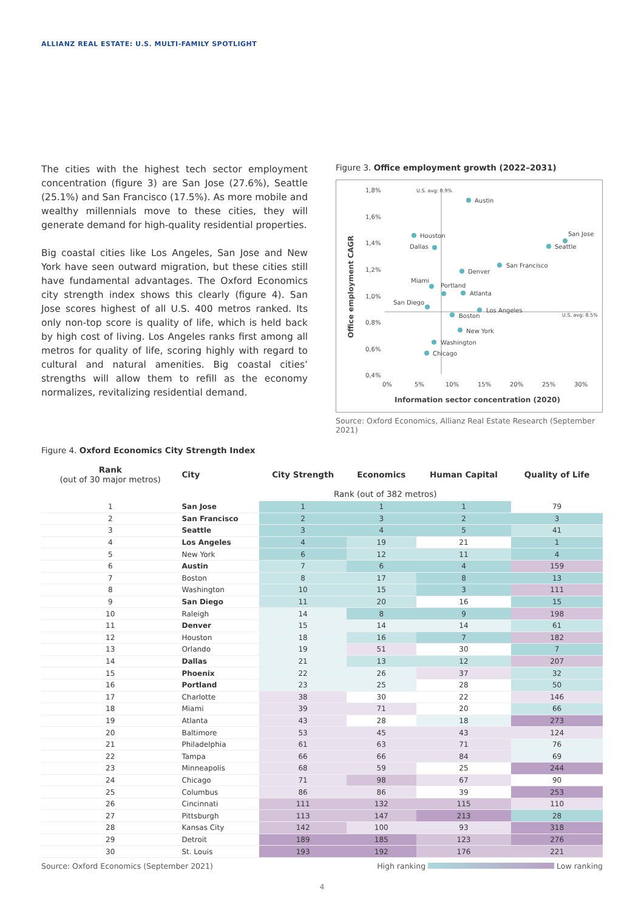ALLIANZ REAL ESTATE: U.S. MULTI-FAMILY SPOTLIGHT
The cities with the highest tech sector employment concentration (figure 3) are San Jose (27.6%), Seattle (25.1%) and San Francisco (17.5%). As more mobile and wealthy millennials move to these cities, they will generate demand for high-quality residential properties.
Big coastal cities like Los Angeles, San Jose and New York have seen outward migration, but these cities still have fundamental advantages. The Oxford Economics city strength index shows this clearly (figure 4). San Jose scores highest of all U.S. 400 metros ranked. Its only non-top score is quality of life, which is held back by high cost of living. Los Angeles ranks first among all metros for quality of life, scoring highly with regard to cultural and natural amenities. Big coastal cities’ strengths will allow them to refill as the economy normalizes, revitalizing residential demand.
Figure 3. Office employment growth (2022–2031)
Office employment CAGR
1,8%
1,6%
1,4%
1,2%
1,0%
0,8%
0,6%
0,4%
0%
5%
10%
15%
20%
25%
30%
Information sector concentration (2020)
U.S. avg: 0.9%
U.S. avg: 8.5%
Austin
Houston
Dallas
San Jose
Seattle
San Francisco
Denver
Miami
Portland
Atlanta
San Diego
Los Angeles
Boston
New York
Washington
Chicago
Source: Oxford Economics, Allianz Real Estate Research (September 2021)
Figure 4. Oxford Economics City Strength Index
| Rank (out of 30 major metros) | City | City Strength | Economics | Human Capital | Quality of Life |
| --- | --- | --- | --- | --- | --- |
| | | Rank (out of 382 metros) | | | |
| 1 | San Jose | 1 | 1 | 1 | 79 |
| 2 | San Francisco | 2 | 3 | 2 | 3 |
| 3 | Seattle | 3 | 4 | 5 | 41 |
| 4 | Los Angeles | 4 | 19 | 21 | 1 |
| 5 | New York | 6 | 12 | 11 | 4 |
| 6 | Austin | 7 | 6 | 4 | 159 |
| 7 | Boston | 8 | 17 | 8 | 13 |
| 8 | Washington | 10 | 15 | 3 | 111 |
| 9 | San Diego | 11 | 20 | 16 | 15 |
| 10 | Raleigh | 14 | 8 | 9 | 198 |
| 11 | Denver | 15 | 14 | 14 | 61 |
| 12 | Houston | 18 | 16 | 7 | 182 |
| 13 | Orlando | 19 | 51 | 30 | 7 |
| 14 | Dallas | 21 | 13 | 12 | 207 |
| 15 | Phoenix | 22 | 26 | 37 | 32 |
| 16 | Portland | 23 | 25 | 28 | 50 |
| 17 | Charlotte | 38 | 30 | 22 | 146 |
| 18 | Miami | 39 | 71 | 20 | 66 |
| 19 | Atlanta | 43 | 28 | 18 | 273 |
| 20 | Baltimore | 53 | 45 | 43 | 124 |
| 21 | Philadelphia | 61 | 63 | 71 | 76 |
| 22 | Tampa | 66 | 66 | 84 | 69 |
| 23 | Minneapolis | 68 | 59 | 25 | 244 |
| 24 | Chicago | 71 | 98 | 67 | 90 |
| 25 | Columbus | 86 | 86 | 39 | 253 |
| 26 | Cincinnati | 111 | 132 | 115 | 110 |
| 27 | Pittsburgh | 113 | 147 | 213 | 28 |
| 28 | Kansas City | 142 | 100 | 93 | 318 |
| 29 | Detroit | 189 | 185 | 123 | 276 |
| 30 | St. Louis | 193 | 192 | 176 | 221 |
Source: Oxford Economics (September 2021) High ranking Low ranking
4